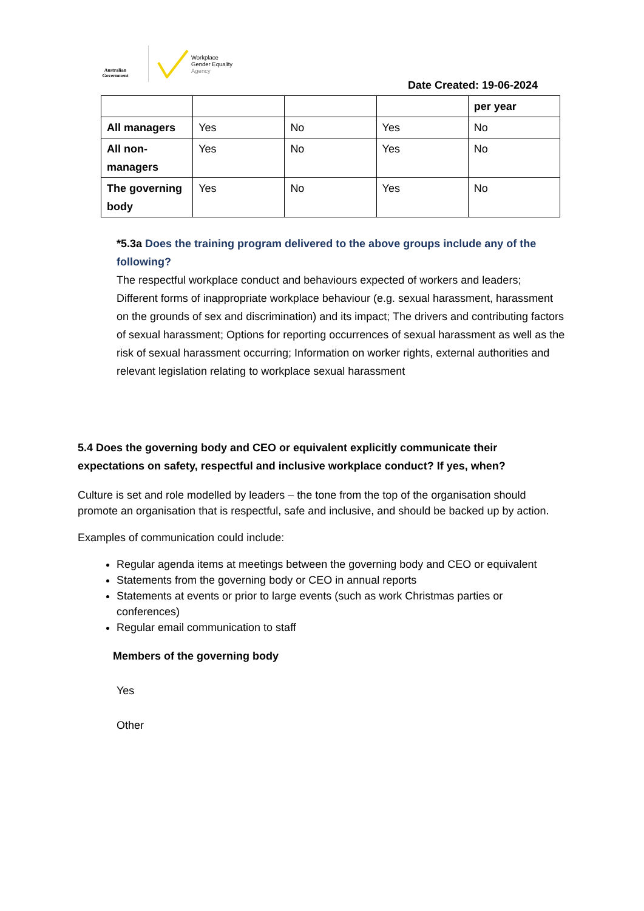Australian Government
Workplace
Gender Equality
Agency
Date Created: 19-06-2024
| | | | | per year |
| All managers | Yes | No | Yes | No |
| All non-managers | Yes | No | Yes | No |
| The governing body | Yes | No | Yes | No |
*5.3a Does the training program delivered to the above groups include any of the following?
The respectful workplace conduct and behaviours expected of workers and leaders; Different forms of inappropriate workplace behaviour (e.g. sexual harassment, harassment on the grounds of sex and discrimination) and its impact; The drivers and contributing factors of sexual harassment; Options for reporting occurrences of sexual harassment as well as the risk of sexual harassment occurring; Information on worker rights, external authorities and relevant legislation relating to workplace sexual harassment
5.4 Does the governing body and CEO or equivalent explicitly communicate their expectations on safety, respectful and inclusive workplace conduct? If yes, when?
Culture is set and role modelled by leaders – the tone from the top of the organisation should promote an organisation that is respectful, safe and inclusive, and should be backed up by action.
Examples of communication could include:
Regular agenda items at meetings between the governing body and CEO or equivalent
Statements from the governing body or CEO in annual reports
Statements at events or prior to large events (such as work Christmas parties or conferences)
Regular email communication to staff
Members of the governing body
Yes
Other